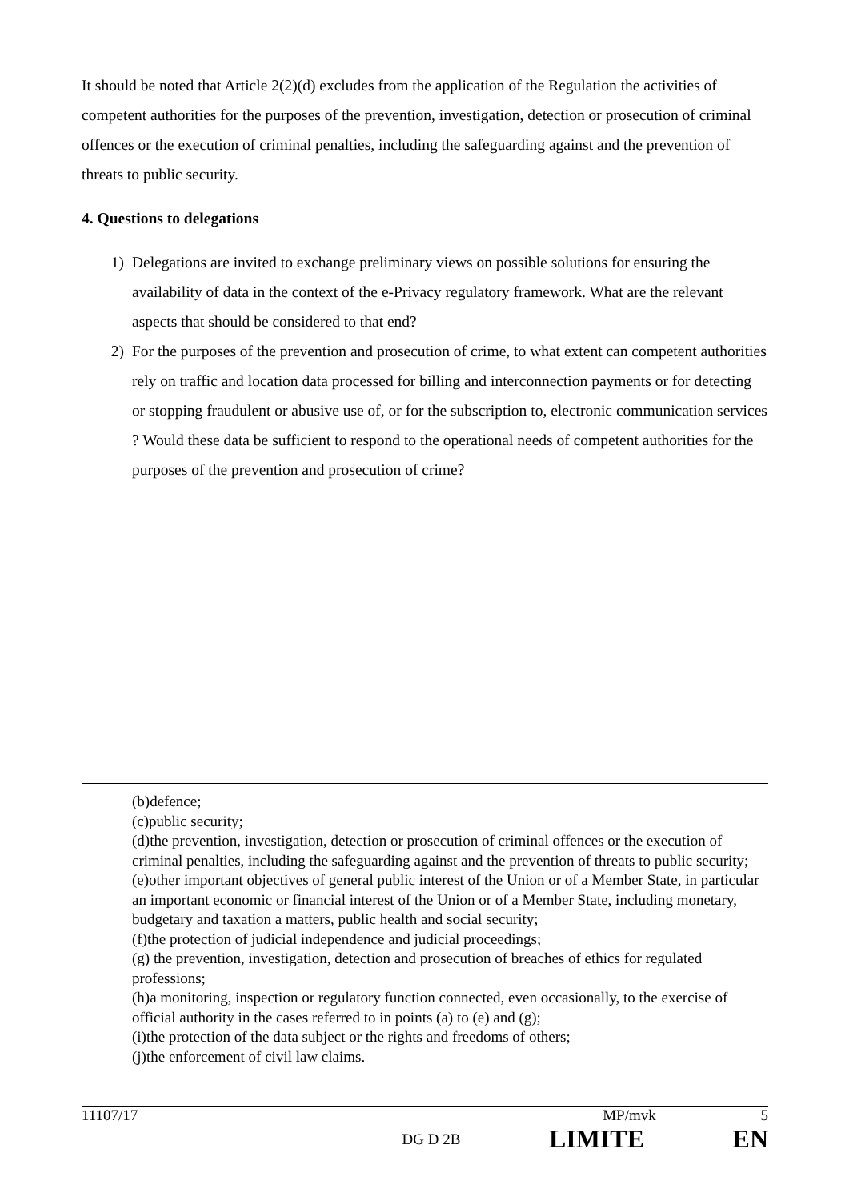It should be noted that Article 2(2)(d) excludes from the application of the Regulation the activities of competent authorities for the purposes of the prevention, investigation, detection or prosecution of criminal offences or the execution of criminal penalties, including the safeguarding against and the prevention of threats to public security.
4. Questions to delegations
1) Delegations are invited to exchange preliminary views on possible solutions for ensuring the availability of data in the context of the e-Privacy regulatory framework. What are the relevant aspects that should be considered to that end?
2) For the purposes of the prevention and prosecution of crime, to what extent can competent authorities rely on traffic and location data processed for billing and interconnection payments or for detecting or stopping fraudulent or abusive use of, or for the subscription to, electronic communication services ? Would these data be sufficient to respond to the operational needs of competent authorities for the purposes of the prevention and prosecution of crime?
(b)defence;
(c)public security;
(d)the prevention, investigation, detection or prosecution of criminal offences or the execution of criminal penalties, including the safeguarding against and the prevention of threats to public security;
(e)other important objectives of general public interest of the Union or of a Member State, in particular an important economic or financial interest of the Union or of a Member State, including monetary, budgetary and taxation a matters, public health and social security;
(f)the protection of judicial independence and judicial proceedings;
(g) the prevention, investigation, detection and prosecution of breaches of ethics for regulated professions;
(h)a monitoring, inspection or regulatory function connected, even occasionally, to the exercise of official authority in the cases referred to in points (a) to (e) and (g);
(i)the protection of the data subject or the rights and freedoms of others;
(j)the enforcement of civil law claims.
11107/17 MP/mvk 5
DG D 2B LIMITE EN